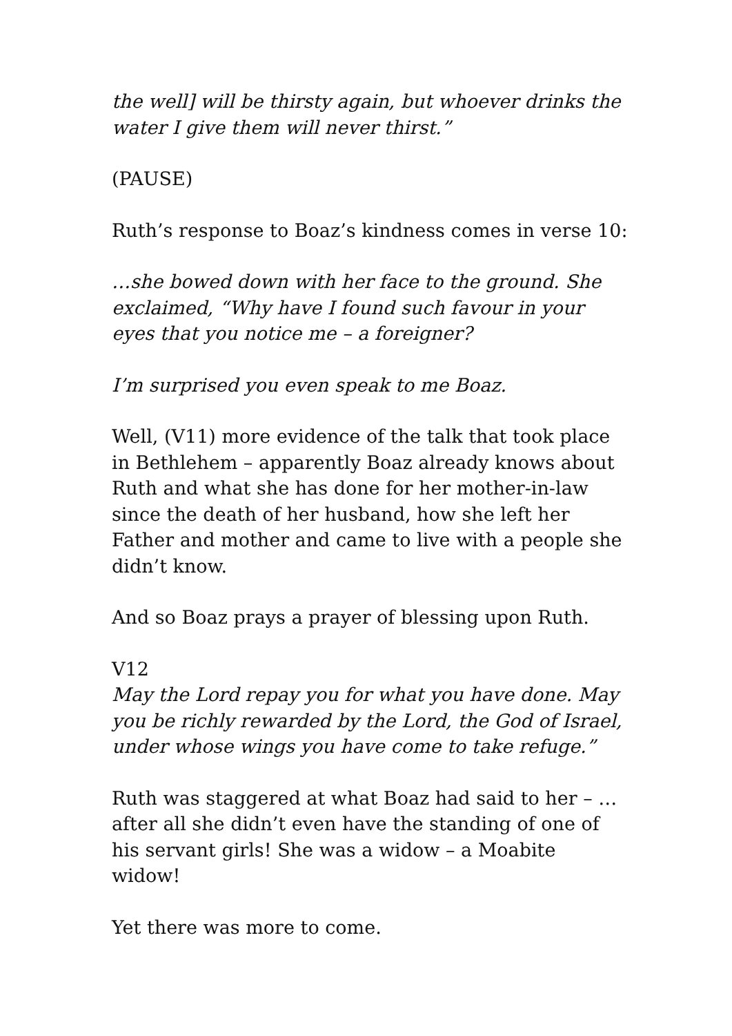the well] will be thirsty again, but whoever drinks the water I give them will never thirst.”
(PAUSE)
Ruth’s response to Boaz’s kindness comes in verse 10:
…she bowed down with her face to the ground. She exclaimed, “Why have I found such favour in your eyes that you notice me – a foreigner?
I’m surprised you even speak to me Boaz.
Well, (V11) more evidence of the talk that took place in Bethlehem – apparently Boaz already knows about Ruth and what she has done for her mother-in-law since the death of her husband, how she left her Father and mother and came to live with a people she didn’t know.
And so Boaz prays a prayer of blessing upon Ruth.
V12
May the Lord repay you for what you have done. May you be richly rewarded by the Lord, the God of Israel, under whose wings you have come to take refuge.”
Ruth was staggered at what Boaz had said to her – …after all she didn’t even have the standing of one of his servant girls! She was a widow – a Moabite widow!
Yet there was more to come.